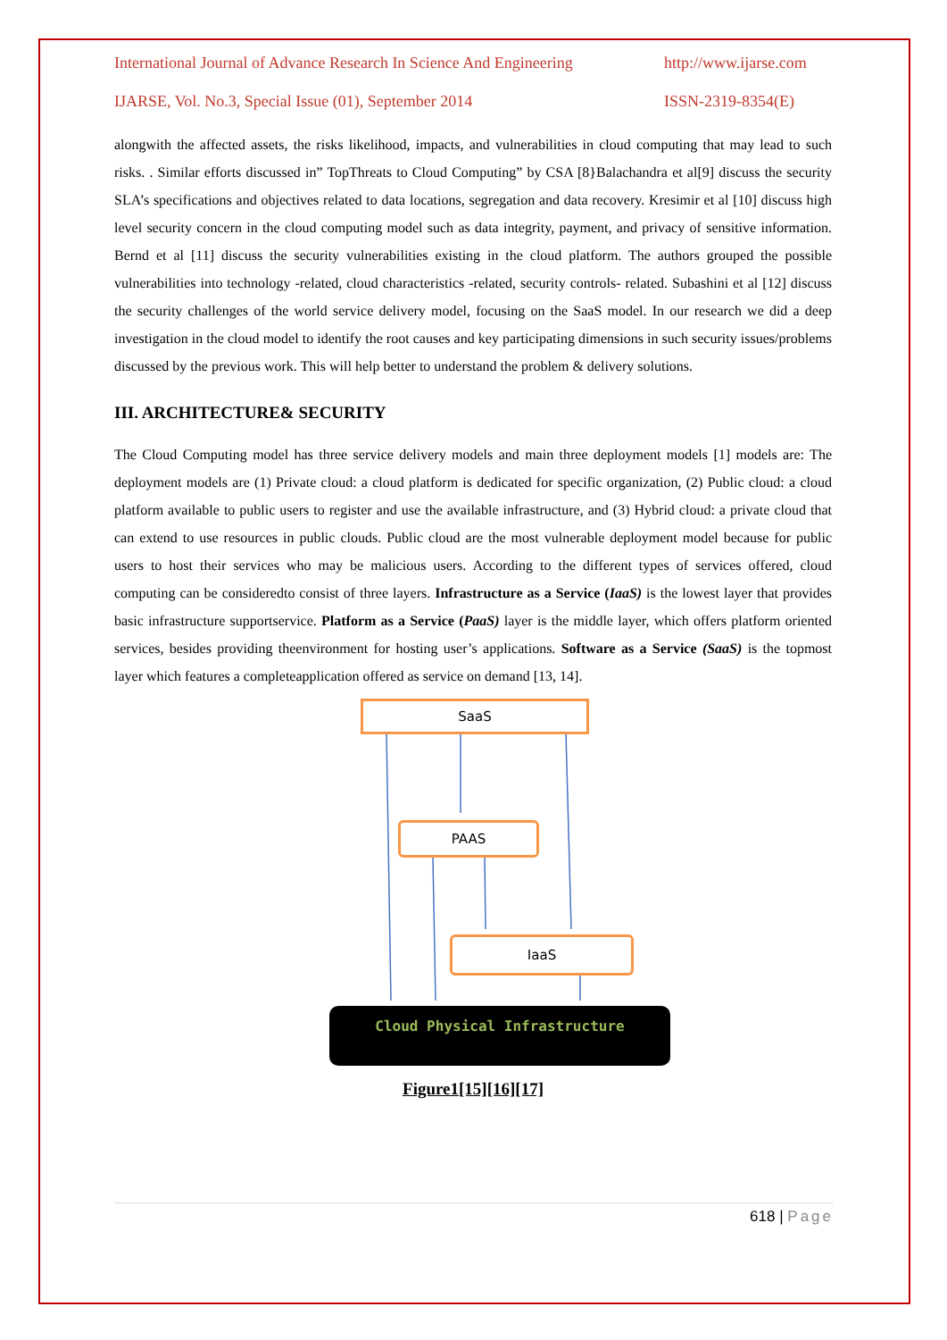International Journal of Advance Research In Science And Engineering http://www.ijarse.com
IJARSE, Vol. No.3, Special Issue (01), September 2014 ISSN-2319-8354(E)
alongwith the affected assets, the risks likelihood, impacts, and vulnerabilities in cloud computing that may lead to such risks. . Similar efforts discussed in” TopThreats to Cloud Computing” by CSA [8}Balachandra et al[9] discuss the security SLA’s specifications and objectives related to data locations, segregation and data recovery. Kresimir et al [10] discuss high level security concern in the cloud computing model such as data integrity, payment, and privacy of sensitive information. Bernd et al [11] discuss the security vulnerabilities existing in the cloud platform. The authors grouped the possible vulnerabilities into technology -related, cloud characteristics -related, security controls- related. Subashini et al [12] discuss the security challenges of the world service delivery model, focusing on the SaaS model. In our research we did a deep investigation in the cloud model to identify the root causes and key participating dimensions in such security issues/problems discussed by the previous work. This will help better to understand the problem & delivery solutions.
III. ARCHITECTURE& SECURITY
The Cloud Computing model has three service delivery models and main three deployment models [1] models are: The deployment models are (1) Private cloud: a cloud platform is dedicated for specific organization, (2) Public cloud: a cloud platform available to public users to register and use the available infrastructure, and (3) Hybrid cloud: a private cloud that can extend to use resources in public clouds. Public cloud are the most vulnerable deployment model because for public users to host their services who may be malicious users. According to the different types of services offered, cloud computing can be consideredto consist of three layers. Infrastructure as a Service (IaaS) is the lowest layer that provides basic infrastructure supportservice. Platform as a Service (PaaS) layer is the middle layer, which offers platform oriented services, besides providing theenvironment for hosting user’s applications. Software as a Service (SaaS) is the topmost layer which features a completeapplication offered as service on demand [13, 14].
SaaS
PAAS
IaaS
Cloud Physical Infrastructure
Figure1[15][16][17]
618 | Page